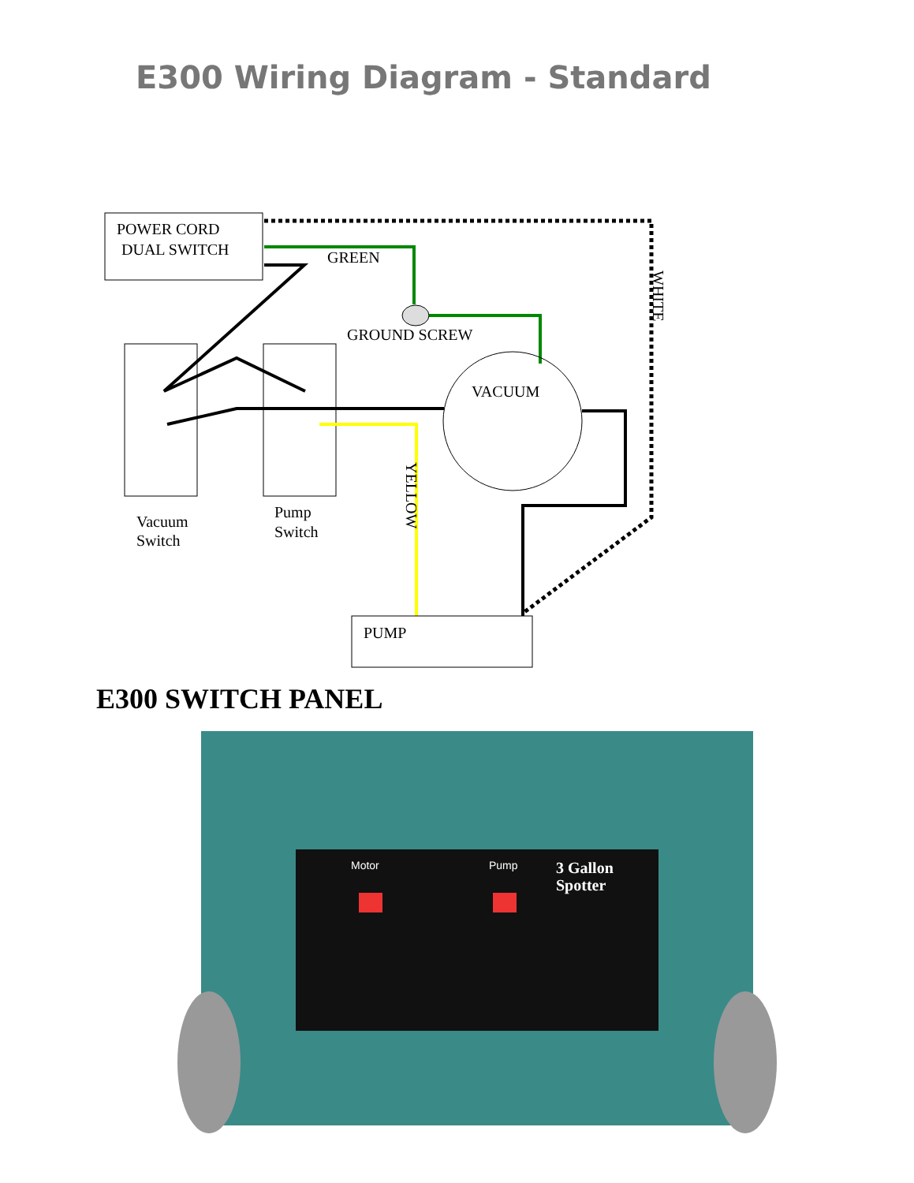E300 Wiring Diagram - Standard
POWER CORD
DUAL SWITCH
WHITE
GREEN
GROUND SCREW
VACUUM
YELLOW
Vacuum
Switch
Pump
Switch
PUMP
E300 SWITCH PANEL
Motor
Pump
3 Gallon
Spotter